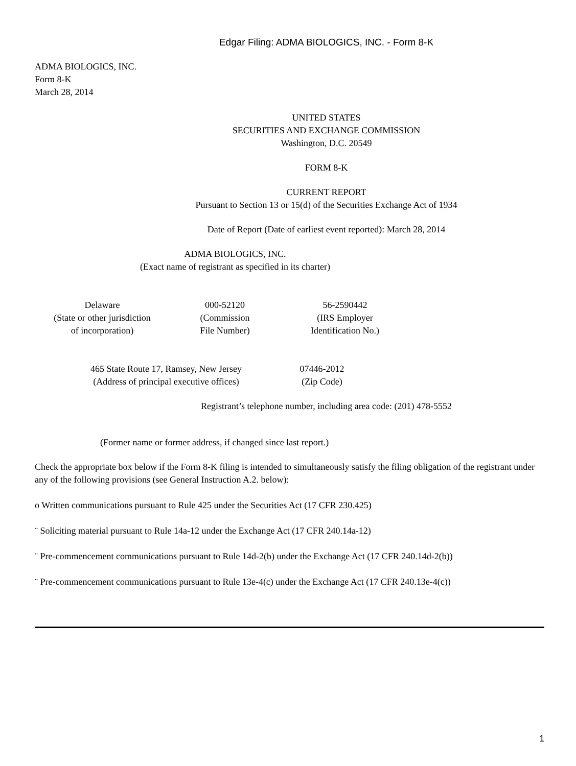Edgar Filing: ADMA BIOLOGICS, INC. - Form 8-K
ADMA BIOLOGICS, INC.
Form 8-K
March 28, 2014
UNITED STATES
SECURITIES AND EXCHANGE COMMISSION
Washington, D.C. 20549
FORM 8-K
CURRENT REPORT
Pursuant to Section 13 or 15(d) of the Securities Exchange Act of 1934
Date of Report (Date of earliest event reported): March 28, 2014
ADMA BIOLOGICS, INC.
(Exact name of registrant as specified in its charter)
| Delaware (State or other jurisdiction of incorporation) | 000-52120 (Commission File Number) | 56-2590442 (IRS Employer Identification No.) |
| 465 State Route 17, Ramsey, New Jersey (Address of principal executive offices) | 07446-2012 (Zip Code) |
Registrant’s telephone number, including area code: (201) 478-5552
(Former name or former address, if changed since last report.)
Check the appropriate box below if the Form 8-K filing is intended to simultaneously satisfy the filing obligation of the registrant under any of the following provisions (see General Instruction A.2. below):
o Written communications pursuant to Rule 425 under the Securities Act (17 CFR 230.425)
¨ Soliciting material pursuant to Rule 14a-12 under the Exchange Act (17 CFR 240.14a-12)
¨ Pre-commencement communications pursuant to Rule 14d-2(b) under the Exchange Act (17 CFR 240.14d-2(b))
¨ Pre-commencement communications pursuant to Rule 13e-4(c) under the Exchange Act (17 CFR 240.13e-4(c))
1